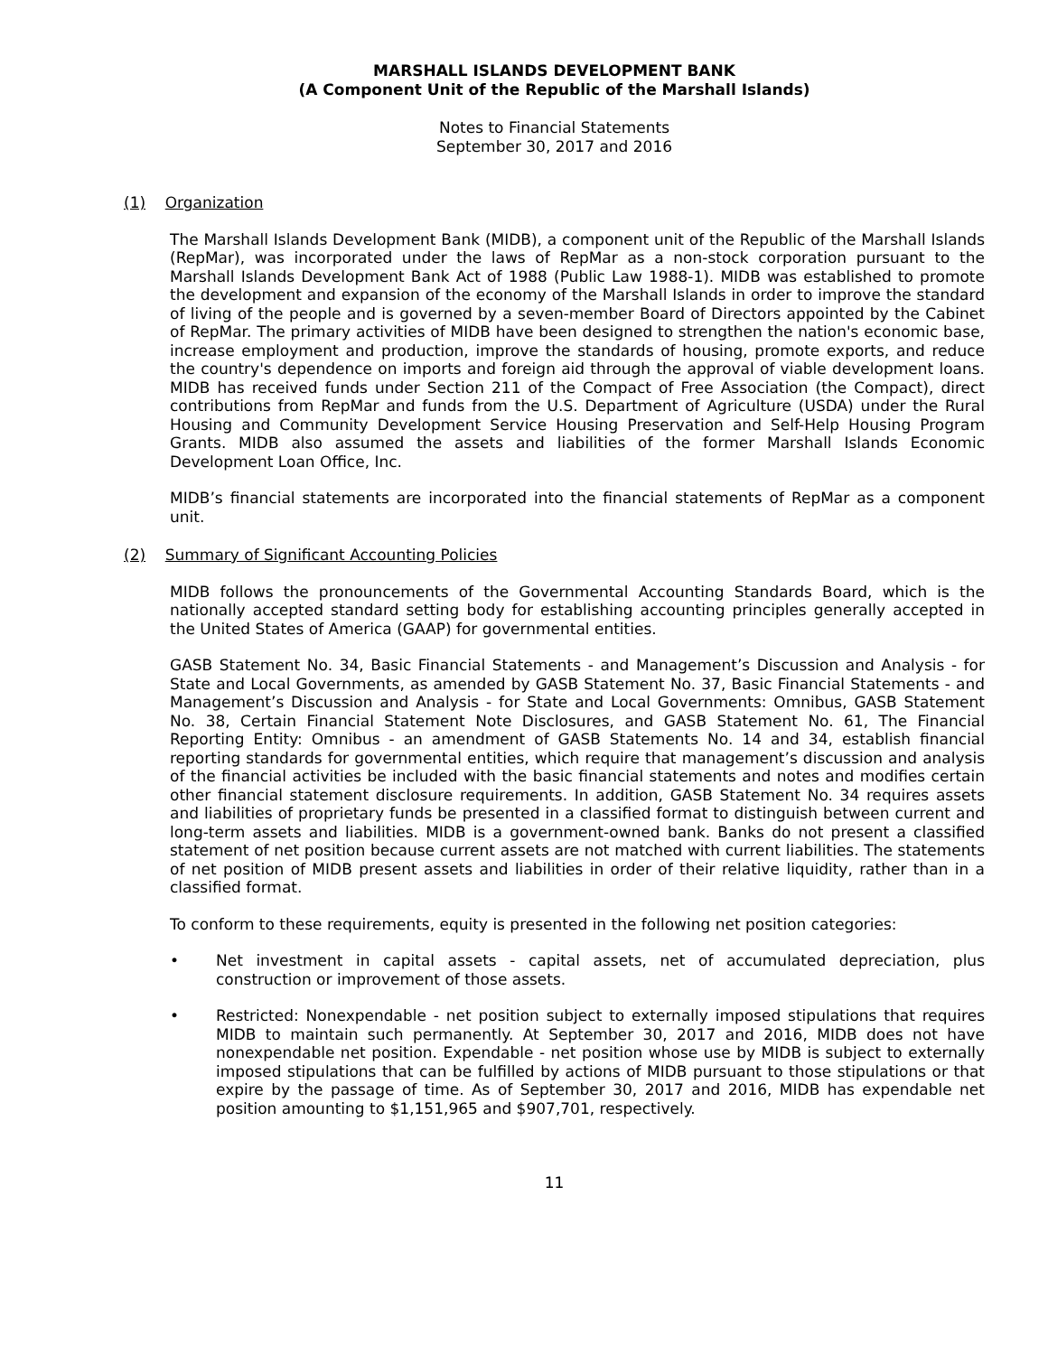MARSHALL ISLANDS DEVELOPMENT BANK
(A Component Unit of the Republic of the Marshall Islands)
Notes to Financial Statements
September 30, 2017 and 2016
(1) Organization
The Marshall Islands Development Bank (MIDB), a component unit of the Republic of the Marshall Islands (RepMar), was incorporated under the laws of RepMar as a non-stock corporation pursuant to the Marshall Islands Development Bank Act of 1988 (Public Law 1988-1). MIDB was established to promote the development and expansion of the economy of the Marshall Islands in order to improve the standard of living of the people and is governed by a seven-member Board of Directors appointed by the Cabinet of RepMar. The primary activities of MIDB have been designed to strengthen the nation's economic base, increase employment and production, improve the standards of housing, promote exports, and reduce the country's dependence on imports and foreign aid through the approval of viable development loans. MIDB has received funds under Section 211 of the Compact of Free Association (the Compact), direct contributions from RepMar and funds from the U.S. Department of Agriculture (USDA) under the Rural Housing and Community Development Service Housing Preservation and Self-Help Housing Program Grants. MIDB also assumed the assets and liabilities of the former Marshall Islands Economic Development Loan Office, Inc.
MIDB’s financial statements are incorporated into the financial statements of RepMar as a component unit.
(2) Summary of Significant Accounting Policies
MIDB follows the pronouncements of the Governmental Accounting Standards Board, which is the nationally accepted standard setting body for establishing accounting principles generally accepted in the United States of America (GAAP) for governmental entities.
GASB Statement No. 34, Basic Financial Statements - and Management’s Discussion and Analysis - for State and Local Governments, as amended by GASB Statement No. 37, Basic Financial Statements - and Management’s Discussion and Analysis - for State and Local Governments: Omnibus, GASB Statement No. 38, Certain Financial Statement Note Disclosures, and GASB Statement No. 61, The Financial Reporting Entity: Omnibus - an amendment of GASB Statements No. 14 and 34, establish financial reporting standards for governmental entities, which require that management’s discussion and analysis of the financial activities be included with the basic financial statements and notes and modifies certain other financial statement disclosure requirements. In addition, GASB Statement No. 34 requires assets and liabilities of proprietary funds be presented in a classified format to distinguish between current and long-term assets and liabilities. MIDB is a government-owned bank. Banks do not present a classified statement of net position because current assets are not matched with current liabilities. The statements of net position of MIDB present assets and liabilities in order of their relative liquidity, rather than in a classified format.
To conform to these requirements, equity is presented in the following net position categories:
• Net investment in capital assets - capital assets, net of accumulated depreciation, plus construction or improvement of those assets.
• Restricted: Nonexpendable - net position subject to externally imposed stipulations that requires MIDB to maintain such permanently. At September 30, 2017 and 2016, MIDB does not have nonexpendable net position. Expendable - net position whose use by MIDB is subject to externally imposed stipulations that can be fulfilled by actions of MIDB pursuant to those stipulations or that expire by the passage of time. As of September 30, 2017 and 2016, MIDB has expendable net position amounting to $1,151,965 and $907,701, respectively.
11